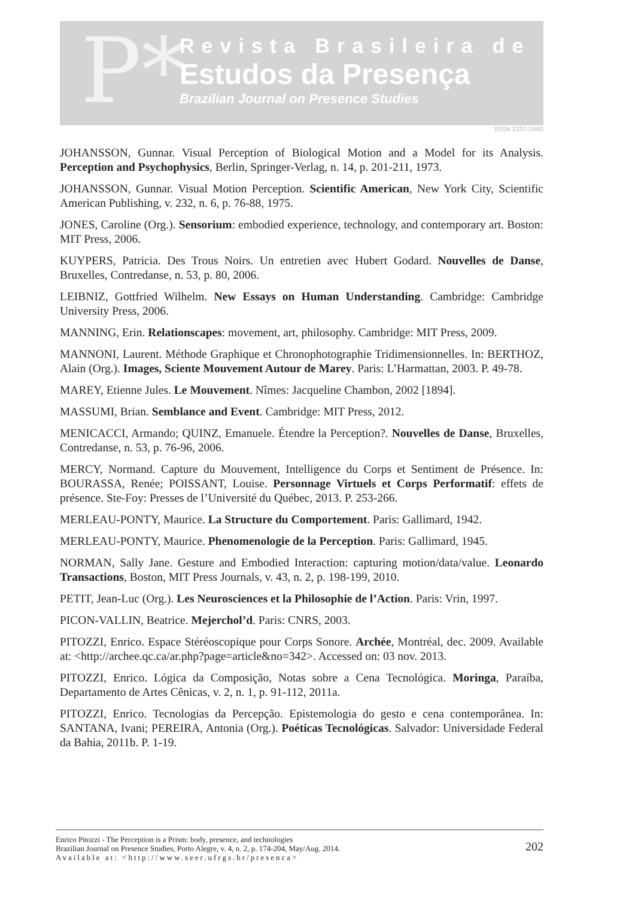P*
Revista Brasileira de
Estudos da Presença
Brazilian Journal on Presence Studies
ISSN 2237-2660
JOHANSSON, Gunnar. Visual Perception of Biological Motion and a Model for its Analysis. Perception and Psychophysics, Berlin, Springer-Verlag, n. 14, p. 201-211, 1973.
JOHANSSON, Gunnar. Visual Motion Perception. Scientific American, New York City, Scientific American Publishing, v. 232, n. 6, p. 76-88, 1975.
JONES, Caroline (Org.). Sensorium: embodied experience, technology, and contemporary art. Boston: MIT Press, 2006.
KUYPERS, Patricia. Des Trous Noirs. Un entretien avec Hubert Godard. Nouvelles de Danse, Bruxelles, Contredanse, n. 53, p. 80, 2006.
LEIBNIZ, Gottfried Wilhelm. New Essays on Human Understanding. Cambridge: Cambridge University Press, 2006.
MANNING, Erin. Relationscapes: movement, art, philosophy. Cambridge: MIT Press, 2009.
MANNONI, Laurent. Méthode Graphique et Chronophotographie Tridimensionnelles. In: BERTHOZ, Alain (Org.). Images, Sciente Mouvement Autour de Marey. Paris: L’Harmattan, 2003. P. 49-78.
MAREY, Etienne Jules. Le Mouvement. Nîmes: Jacqueline Chambon, 2002 [1894].
MASSUMI, Brian. Semblance and Event. Cambridge: MIT Press, 2012.
MENICACCI, Armando; QUINZ, Emanuele. Étendre la Perception?. Nouvelles de Danse, Bruxelles, Contredanse, n. 53, p. 76-96, 2006.
MERCY, Normand. Capture du Mouvement, Intelligence du Corps et Sentiment de Présence. In: BOURASSA, Renée; POISSANT, Louise. Personnage Virtuels et Corps Performatif: effets de présence. Ste-Foy: Presses de l’Université du Québec, 2013. P. 253-266.
MERLEAU-PONTY, Maurice. La Structure du Comportement. Paris: Gallimard, 1942.
MERLEAU-PONTY, Maurice. Phenomenologie de la Perception. Paris: Gallimard, 1945.
NORMAN, Sally Jane. Gesture and Embodied Interaction: capturing motion/data/value. Leonardo Transactions, Boston, MIT Press Journals, v. 43, n. 2, p. 198-199, 2010.
PETIT, Jean-Luc (Org.). Les Neurosciences et la Philosophie de l’Action. Paris: Vrin, 1997.
PICON-VALLIN, Beatrice. Mejerchol’d. Paris: CNRS, 2003.
PITOZZI, Enrico. Espace Stéréoscopique pour Corps Sonore. Archée, Montréal, dec. 2009. Available at: <http://archee.qc.ca/ar.php?page=article&no=342>. Accessed on: 03 nov. 2013.
PITOZZI, Enrico. Lógica da Composição, Notas sobre a Cena Tecnológica. Moringa, Paraíba, Departamento de Artes Cênicas, v. 2, n. 1, p. 91-112, 2011a.
PITOZZI, Enrico. Tecnologias da Percepção. Epistemologia do gesto e cena contemporânea. In: SANTANA, Ivani; PEREIRA, Antonia (Org.). Poéticas Tecnológicas. Salvador: Universidade Federal da Bahia, 2011b. P. 1-19.
Enrico Pitozzi - The Perception is a Prism: body, presence, and technologies
Brazilian Journal on Presence Studies, Porto Alegre, v. 4, n. 2, p. 174-204, May/Aug. 2014.
Available at: <http://www.seer.ufrgs.br/presenca>
202